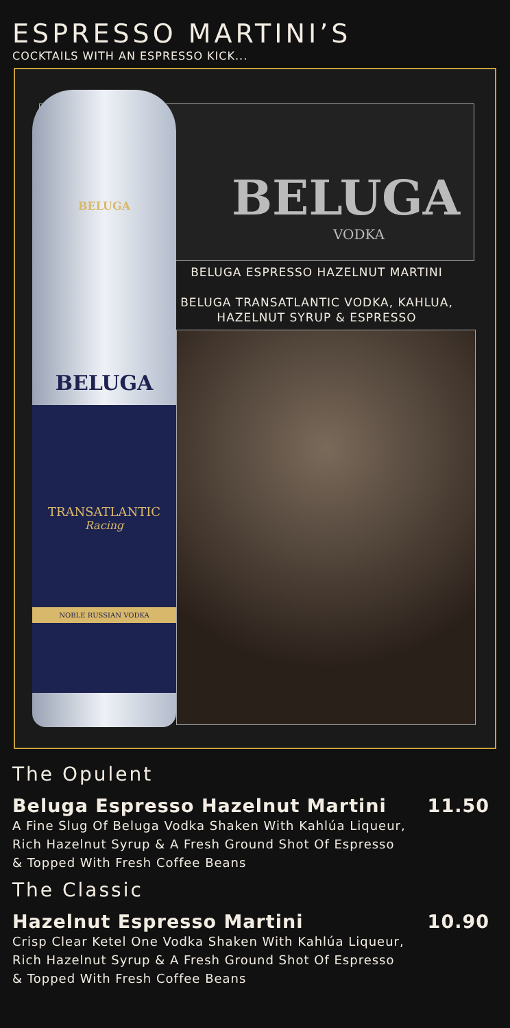ESPRESSO MARTINI’S
COCKTAILS WITH AN ESPRESSO KICK...
BELUGA
VODKA
BELUGA ESPRESSO HAZELNUT MARTINI
BELUGA TRANSATLANTIC VODKA, KAHLUA,
HAZELNUT SYRUP & ESPRESSO
BELUGA
BELUGA
TRANSATLANTIC
Racing
NOBLE RUSSIAN VODKA
The Opulent
Beluga Espresso Hazelnut Martini 11.50
A Fine Slug Of Beluga Vodka Shaken With Kahlúa Liqueur,
Rich Hazelnut Syrup & A Fresh Ground Shot Of Espresso
& Topped With Fresh Coffee Beans
The Classic
Hazelnut Espresso Martini 10.90
Crisp Clear Ketel One Vodka Shaken With Kahlúa Liqueur,
Rich Hazelnut Syrup & A Fresh Ground Shot Of Espresso
& Topped With Fresh Coffee Beans